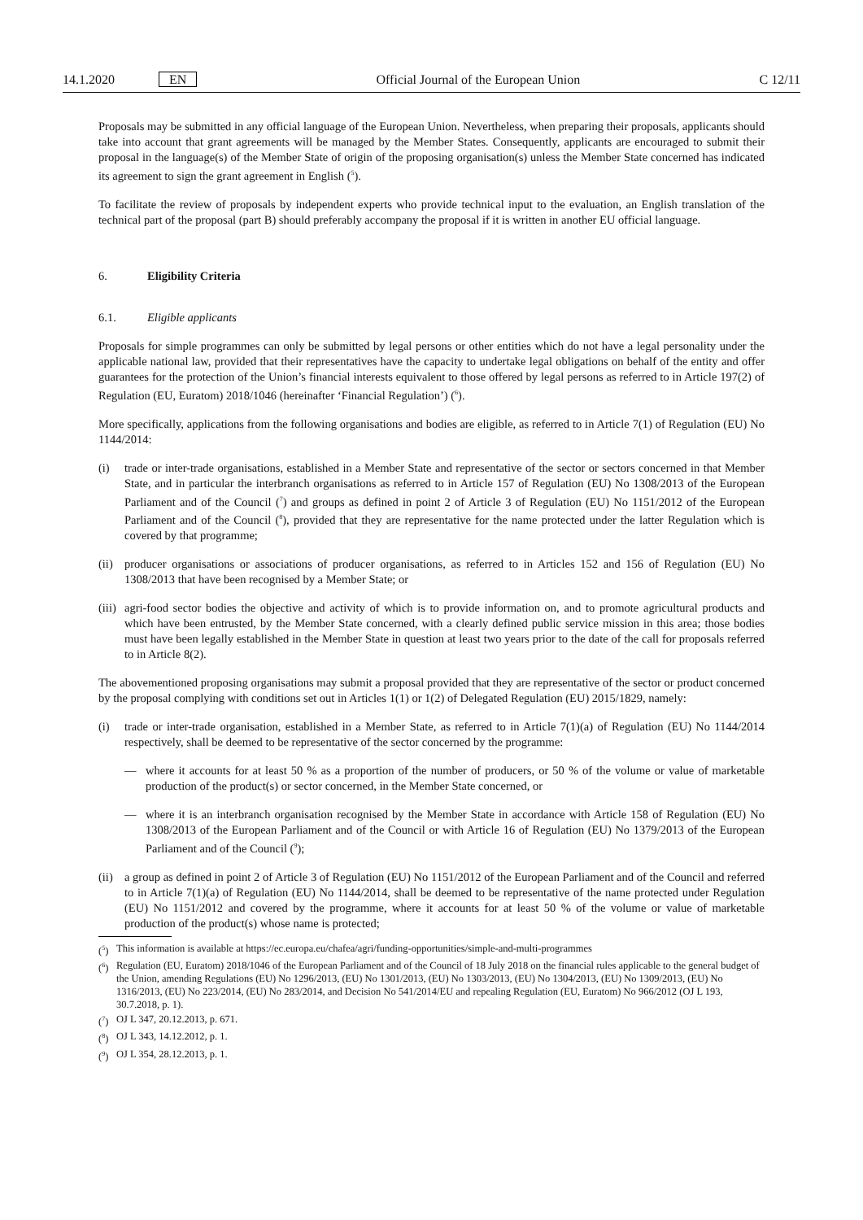14.1.2020 EN Official Journal of the European Union C 12/11
Proposals may be submitted in any official language of the European Union. Nevertheless, when preparing their proposals, applicants should take into account that grant agreements will be managed by the Member States. Consequently, applicants are encouraged to submit their proposal in the language(s) of the Member State of origin of the proposing organisation(s) unless the Member State concerned has indicated its agreement to sign the grant agreement in English (<sup>5</sup>).
To facilitate the review of proposals by independent experts who provide technical input to the evaluation, an English translation of the technical part of the proposal (part B) should preferably accompany the proposal if it is written in another EU official language.
6. Eligibility Criteria
6.1. Eligible applicants
Proposals for simple programmes can only be submitted by legal persons or other entities which do not have a legal personality under the applicable national law, provided that their representatives have the capacity to undertake legal obligations on behalf of the entity and offer guarantees for the protection of the Union’s financial interests equivalent to those offered by legal persons as referred to in Article 197(2) of Regulation (EU, Euratom) 2018/1046 (hereinafter ‘Financial Regulation’) (<sup>6</sup>).
More specifically, applications from the following organisations and bodies are eligible, as referred to in Article 7(1) of Regulation (EU) No 1144/2014:
(i) trade or inter-trade organisations, established in a Member State and representative of the sector or sectors concerned in that Member State, and in particular the interbranch organisations as referred to in Article 157 of Regulation (EU) No 1308/2013 of the European Parliament and of the Council (<sup>7</sup>) and groups as defined in point 2 of Article 3 of Regulation (EU) No 1151/2012 of the European Parliament and of the Council (<sup>8</sup>), provided that they are representative for the name protected under the latter Regulation which is covered by that programme;
(ii) producer organisations or associations of producer organisations, as referred to in Articles 152 and 156 of Regulation (EU) No 1308/2013 that have been recognised by a Member State; or
(iii) agri-food sector bodies the objective and activity of which is to provide information on, and to promote agricultural products and which have been entrusted, by the Member State concerned, with a clearly defined public service mission in this area; those bodies must have been legally established in the Member State in question at least two years prior to the date of the call for proposals referred to in Article 8(2).
The abovementioned proposing organisations may submit a proposal provided that they are representative of the sector or product concerned by the proposal complying with conditions set out in Articles 1(1) or 1(2) of Delegated Regulation (EU) 2015/1829, namely:
(i) trade or inter-trade organisation, established in a Member State, as referred to in Article 7(1)(a) of Regulation (EU) No 1144/2014 respectively, shall be deemed to be representative of the sector concerned by the programme:
— where it accounts for at least 50 % as a proportion of the number of producers, or 50 % of the volume or value of marketable production of the product(s) or sector concerned, in the Member State concerned, or
— where it is an interbranch organisation recognised by the Member State in accordance with Article 158 of Regulation (EU) No 1308/2013 of the European Parliament and of the Council or with Article 16 of Regulation (EU) No 1379/2013 of the European Parliament and of the Council (<sup>9</sup>);
(ii) a group as defined in point 2 of Article 3 of Regulation (EU) No 1151/2012 of the European Parliament and of the Council and referred to in Article 7(1)(a) of Regulation (EU) No 1144/2014, shall be deemed to be representative of the name protected under Regulation (EU) No 1151/2012 and covered by the programme, where it accounts for at least 50 % of the volume or value of marketable production of the product(s) whose name is protected;
(<sup>5</sup>) This information is available at https://ec.europa.eu/chafea/agri/funding-opportunities/simple-and-multi-programmes
(<sup>6</sup>) Regulation (EU, Euratom) 2018/1046 of the European Parliament and of the Council of 18 July 2018 on the financial rules applicable to the general budget of the Union, amending Regulations (EU) No 1296/2013, (EU) No 1301/2013, (EU) No 1303/2013, (EU) No 1304/2013, (EU) No 1309/2013, (EU) No 1316/2013, (EU) No 223/2014, (EU) No 283/2014, and Decision No 541/2014/EU and repealing Regulation (EU, Euratom) No 966/2012 (OJ L 193, 30.7.2018, p. 1).
(<sup>7</sup>) OJ L 347, 20.12.2013, p. 671.
(<sup>8</sup>) OJ L 343, 14.12.2012, p. 1.
(<sup>9</sup>) OJ L 354, 28.12.2013, p. 1.